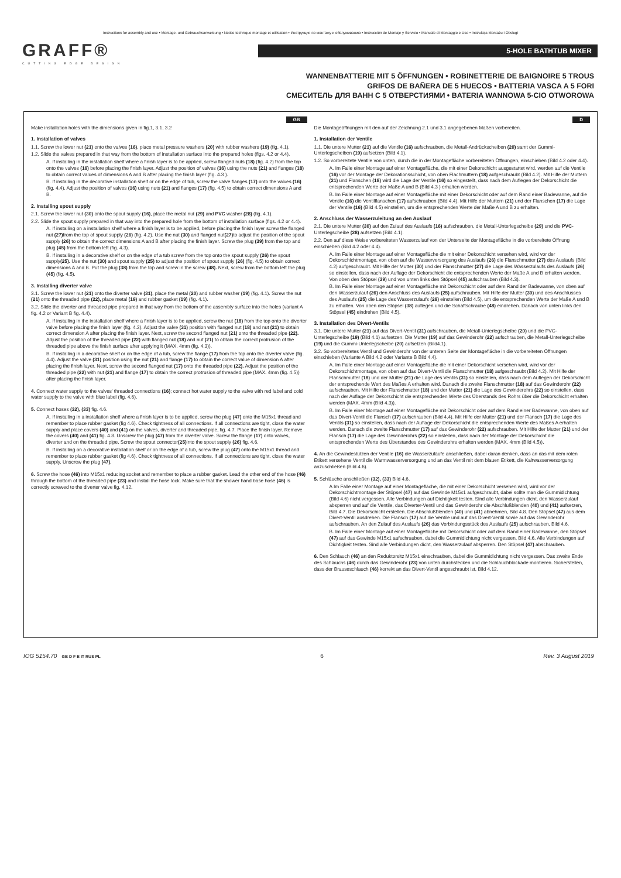Instructions for assembly and use • Montage- und Gebrauchsanweisung • Notice technique montage et utilisation • Инструкция по монтажу и обслуживанию • Instrucción de Montaje y Servicio • Manuale di Montaggio e Uso • Instrukcja Montażu i Obsługi
GRAFF®
CUTTING EDGE DESIGN
5-HOLE BATHTUB MIXER
WANNENBATTERIE MIT 5 ÖFFNUNGEN • ROBINETTERIE DE BAIGNOIRE 5 TROUS
GRIFOS DE BAÑERA DE 5 HUECOS • BATTERIA VASCA A 5 FORI
СМЕСИТЕЛЬ ДЛЯ ВАНН С 5 ОТВЕРСТИЯМИ • BATERIA WANNOWA 5-CIO OTWOROWA
GB
Make installation holes with the dimensions given in fig.1, 3.1, 3.2
1. Installation of valves
1.1. Screw the lower nut (21) onto the valves (16), place metal pressure washers (20) with rubber washers (19) (fig. 4.1).
1.2. Slide the valves prepared in that way from the bottom of installation surface into the prepared holes (figs. 4.2 or 4.4).
A. If installing in the installation shelf where a finish layer is to be applied, screw flanged nuts (18) (fig. 4.2) from the top onto the valves (16) before placing the finish layer. Adjust the position of valves (16) using the nuts (21) and flanges (18) to obtain correct values of dimensions A and B after placing the finish layer (fig. 4.3 ).
B. If installing in the decorative installation shelf or on the edge of tub, screw the valve flanges (17) onto the valves (16) (fig. 4.4). Adjust the position of valves (16) using nuts (21) and flanges (17) (fig. 4.5) to obtain correct dimensions A and B.
2. Installing spout supply
2.1. Screw the lower nut (30) onto the spout supply (16), place the metal nut (29) and PVC washer (28) (fig. 4.1).
2.2. Slide the spout supply prepared in that way into the prepared hole from the bottom of installation surface (figs. 4.2 or 4.4).
A. If installing on a installation shelf where a finish layer is to be applied, before placing the finish layer screw the flanged nut (27) from the top of spout supply (26) (fig. 4.2). Use the nut (30) and flanged nut(27) to adjust the position of the spout supply (26) to obtain the correct dimensions A and B after placing the finish layer. Screw the plug (39) from the top and plug (45) from the bottom left (fig. 4.3).
B. If installing in a decorative shelf or on the edge of a tub screw from the top onto the spout supply (26) the spout supply(25). Use the nut (30) and spout supply (25) to adjust the position of spout supply (26) (fig. 4.5) to obtain correct dimensions A and B. Put the plug (38) from the top and screw in the screw (48). Next, screw from the bottom left the plug (45) (fig. 4.5).
3. Installing diverter valve
3.1. Screw the lower nut (21) onto the diverter valve (31), place the metal (20) and rubber washer (19) (fig. 4.1). Screw the nut (21) onto the threaded pipe (22), place metal (19) and rubber gasket (19) (fig. 4.1).
3.2. Slide the diverter and threaded pipe prepared in that way from the bottom of the assembly surface into the holes (variant A fig. 4.2 or Variant B fig. 4.4).
A. If installing in the installation shelf where a finish layer is to be applied, screw the nut (18) from the top onto the diverter valve before placing the finish layer (fig. 4.2). Adjust the valve (31) position with flanged nut (18) and nut (21) to obtain correct dimension A after placing the finish layer. Next, screw the second flanged nut (21) onto the threaded pipe (22). Adjust the position of the threaded pipe (22) with flanged nut (18) and nut (21) to obtain the correct protrusion of the threaded pipe above the finish surface after applying it (MAX. 4mm (fig. 4.3)).
B. If installing in a decorative shelf or on the edge of a tub, screw the flange (17) from the top onto the diverter valve (fig. 4.4). Adjust the valve (31) position using the nut (21) and flange (17) to obtain the correct value of dimension A after placing the finish layer. Next, screw the second flanged nut (17) onto the threaded pipe (22). Adjust the position of the threaded pipe (22) with nut (21) and flange (17) to obtain the correct protrusion of threaded pipe (MAX. 4mm (fig. 4.5)) after placing the finish layer.
4. Connect water supply to the valves' threaded connections (16); connect hot water supply to the valve with red label and cold water supply to the valve with blue label (fig. 4.6).
5. Connect hoses (32), (33) fig. 4.6.
A. If installing in a installation shelf where a finish layer is to be applied, screw the plug (47) onto the M15x1 thread and remember to place rubber gasket (fig 4.6). Check tightness of all connections. If all connections are tight, close the water supply and place covers (40) and (41) on the valves, diverter and threaded pipe, fig. 4.7. Place the finish layer. Remove the covers (40) and (41) fig. 4.8. Unscrew the plug (47) from the diverter valve. Screw the flange (17) onto valves, diverter and on the threaded pipe. Screw the spout connector(25) into the spout supply (26) fig. 4.6.
B. If installing on a decorative installation shelf or on the edge of a tub, screw the plug (47) onto the M15x1 thread and remember to place rubber gasket (fig 4.6). Check tightness of all connections. If all connections are tight, close the water supply. Unscrew the plug (47).
6. Screw the hose (46) into M15x1 reducing socket and remember to place a rubber gasket. Lead the other end of the hose (46) through the bottom of the threaded pipe (23) and install the hose lock. Make sure that the shower hand base hose (46) is correctly screwed to the diverter valve fig. 4.12.
D
Die Montageöffnungen mit den auf der Zeichnung 2.1 und 3.1 angegebenen Maßen vorbereiten.
1. Installation der Ventile
1.1. Die untere Mutter (21) auf die Ventile (16) aufschrauben, die Metall-Andrückscheiben (20) samt der Gummi-Unterlegscheiben (19) aufsetzen (Bild 4.1).
1.2. So vorbereitete Ventile von unten, durch die in der Montagefläche vorbereiteten Öffnungen, einschieben (Bild 4.2 oder 4.4).
A. Im Falle einer Montage auf einer Montagefläche, die mit einer Dekorschicht ausgestattet wird, werden auf die Ventile (16) vor der Montage der Dekorationsschicht, von oben Flachmuttern (18) aufgeschraubt (Bild 4.2). Mit Hilfe der Muttern (21) und Flanschen (18) wird die Lage der Ventile (16) so eingestellt, dass nach dem Auflegen der Dekorschicht die entsprechenden Werte der Maße A und B (Bild 4.3 ) erhalten werden.
B. Im Falle einer Montage auf einer Montagefläche mit einer Dekorschicht oder auf dem Rand einer Badewanne, auf die Ventile (16) die Ventilflanschen (17) aufschrauben (Bild 4.4). Mit Hilfe der Muttern (21) und der Flanschen (17) die Lage der Ventile (16) (Bild 4.5) einstellen, um die entsprechenden Werte der Maße A und B zu erhalten.
2. Anschluss der Wasserzuleitung an den Auslauf
2.1. Die untere Mutter (30) auf den Zulauf des Auslaufs (16) aufschrauben, die Metall-Unterlegscheibe (29) und die PVC-Unterlegscheibe (28) aufsetzen (Bild 4.1).
2.2. Den auf diese Weise vorbereiteten Wasserzulauf von der Unterseite der Montagefläche in die vorbereitete Öffnung einschieben (Bild 4.2 oder 4.4).
A. Im Falle einer Montage auf einer Montagefläche die mit einer Dekorschicht versehen wird, wird vor der Dekorschichtmontage, von oben auf die Wasserversorgung des Auslaufs (26) die Flanschmutter (27) des Auslaufs (Bild 4.2) aufgeschraubt. Mit Hilfe der Mutter (30) und der Flanschmutter (27) die Lage des Wasserzulaufs des Auslaufs (26) so einstellen, dass nach der Auflage der Dekorschicht die entsprechenden Werte der Maße A und B erhalten werden. Von oben den Stöpsel (39) und von unten links den Stöpsel (45) aufschrauben (Bild 4.3).
B. Im Falle einer Montage auf einer Montagefläche mit Dekorschicht oder auf dem Rand der Badewanne, von oben auf den Wasserzulauf (26) den Anschluss des Auslaufs (25) aufschrauben. Mit Hilfe der Mutter (30) und des Anschlusses des Auslaufs (25) die Lage des Wasserzulaufs (26) einstellen (Bild 4.5), um die entsprechenden Werte der Maße A und B zu erhalten. Von oben den Stöpsel (38) auflegen und die Schaftschraube (48) eindrehen. Danach von unten links den Stöpsel (45) eindrehen (Bild 4.5).
3. Installation des Divert-Ventils
3.1. Die untere Mutter (21) auf das Divert-Ventil (31) aufschrauben, die Metall-Unterlegscheibe (20) und die PVC-Unterlegscheibe (19) (Bild 4.1) aufsetzen. Die Mutter (19) auf das Gewinderohr (22) aufschrauben, die Metall-Unterlegscheibe (19) und die Gummi-Unterlegscheibe (20) aufsetzen (Bild4.1).
3.2. So vorbereitetes Ventil und Gewinderohr von der unteren Seite der Montagefläche in die vorbereiteten Öffnungen einschieben (Variante A Bild 4.2 oder Variante B Bild 4.4).
A. Im Falle einer Montage auf einer Montagefläche die mit einer Dekorschicht versehen wird, wird vor der Dekorschichtmontage, von oben auf das Divert-Ventli die Flanschmutter (18) aufgeschraubt (Bild 4.2). Mit Hilfe der Flanschmutter (18) und der Mutter (21) die Lage des Ventils (31) so einstellen, dass nach dem Auflegen der Dekorschicht der entsprechende Wert des Maßes A erhalten wird. Danach die zweite Flanschmutter (18) auf das Gewinderohr (22) aufschrauben. Mit Hilfe der Flanschmutter (18) und der Mutter (21) die Lage des Gewinderohrs (22) so einstellen, dass nach der Auflage der Dekorschicht die entsprechenden Werte des Überstands des Rohrs über die Dekorschicht erhalten werden (MAX. 4mm (Bild 4.3)).
B. Im Falle einer Montage auf einer Montagefläche mit Dekorschicht oder auf dem Rand einer Badewanne, von oben auf das Divert-Ventil die Flansch (17) aufschrauben (Bild 4.4). Mit Hilfe der Mutter (21) und der Flansch (17) die Lage des Ventils (31) so einstellen, dass nach der Auflage der Dekorschicht die entsprechenden Werte des Maßes A erhalten werden. Danach die zweite Flanschmutter (17) auf das Gewinderohr (22) aufschrauben. Mit Hilfe der Mutter (21) und der Flansch (17) die Lage des Gewinderohrs (22) so einstellen, dass nach der Montage der Dekorschicht die entsprechenden Werte des Überstandes des Gewinderohrs erhalten werden (MAX. 4mm (Bild 4.5)).
4. An die Gewindestützen der Ventile (16) die Wasserzuläufe anschließen, dabei daran denken, dass an das mit dem roten Etikett versehene Ventil die Warmwasserversorgung und an das Ventil mit dem blauen Etikett, die Kaltwasserversorgung anzuschließen (Bild 4.6).
5. Schläuche anschließen (32), (33) Bild 4.6.
A Im Falle einer Montage auf einer Montagefläche, die mit einer Dekorschicht versehen wird, wird vor der Dekorschichtmontage der Stöpsel (47) auf das Gewinde M15x1 aufgeschraubt, dabei sollte man die Gummidichtung (Bild 4.6) nicht vergessen. Alle Verbindungen auf Dichtigkeit testen. Sind alle Verbindungen dicht, den Wasserzulauf absperren und auf die Ventile, das Diverter-Ventil und das Gewinderohr die Abschlußblenden (40) und (41) aufsetzen, Bild 4.7. Die Dekorschicht erstellen. Die Abschlußblenden (40) und (41) abnehmen, Bild 4.8. Den Stöpsel (47) aus dem Divert-Ventil ausdrehen. Die Flansch (17) auf die Ventile und auf das Divert-Ventil sowie auf das Gewinderohr aufschrauben. An den Zulauf des Auslaufs (26) das Verbindungsstück des Auslaufs (25) aufschrauben, Bild 4.6.
B. Im Falle einer Montage auf einer Montagefläche mit Dekorschicht oder auf dem Rand einer Badewanne, den Stöpsel (47) auf das Gewinde M15x1 aufschrauben, dabei die Gummidichtung nicht vergessen, Bild 4.6. Alle Verbindungen auf Dichtigkeit testen. Sind alle Verbindungen dicht, den Wasserzulauf absperren. Den Stöpsel (47) abschrauben.
6. Den Schlauch (46) an den Reduktorsitz M15x1 einschrauben, dabei die Gummidichtung nicht vergessen. Das zweite Ende des Schlauchs (46) durch das Gewinderohr (23) von unten durchstecken und die Schlauchblockade montieren. Sicherstellen, dass der Brauseschlauch (46) korrekt an das Divert-Ventil angeschraubt ist, Bild 4.12.
IOG 5154.70 GB D F E IT RUS PL 6 Rev. 3 August 2019